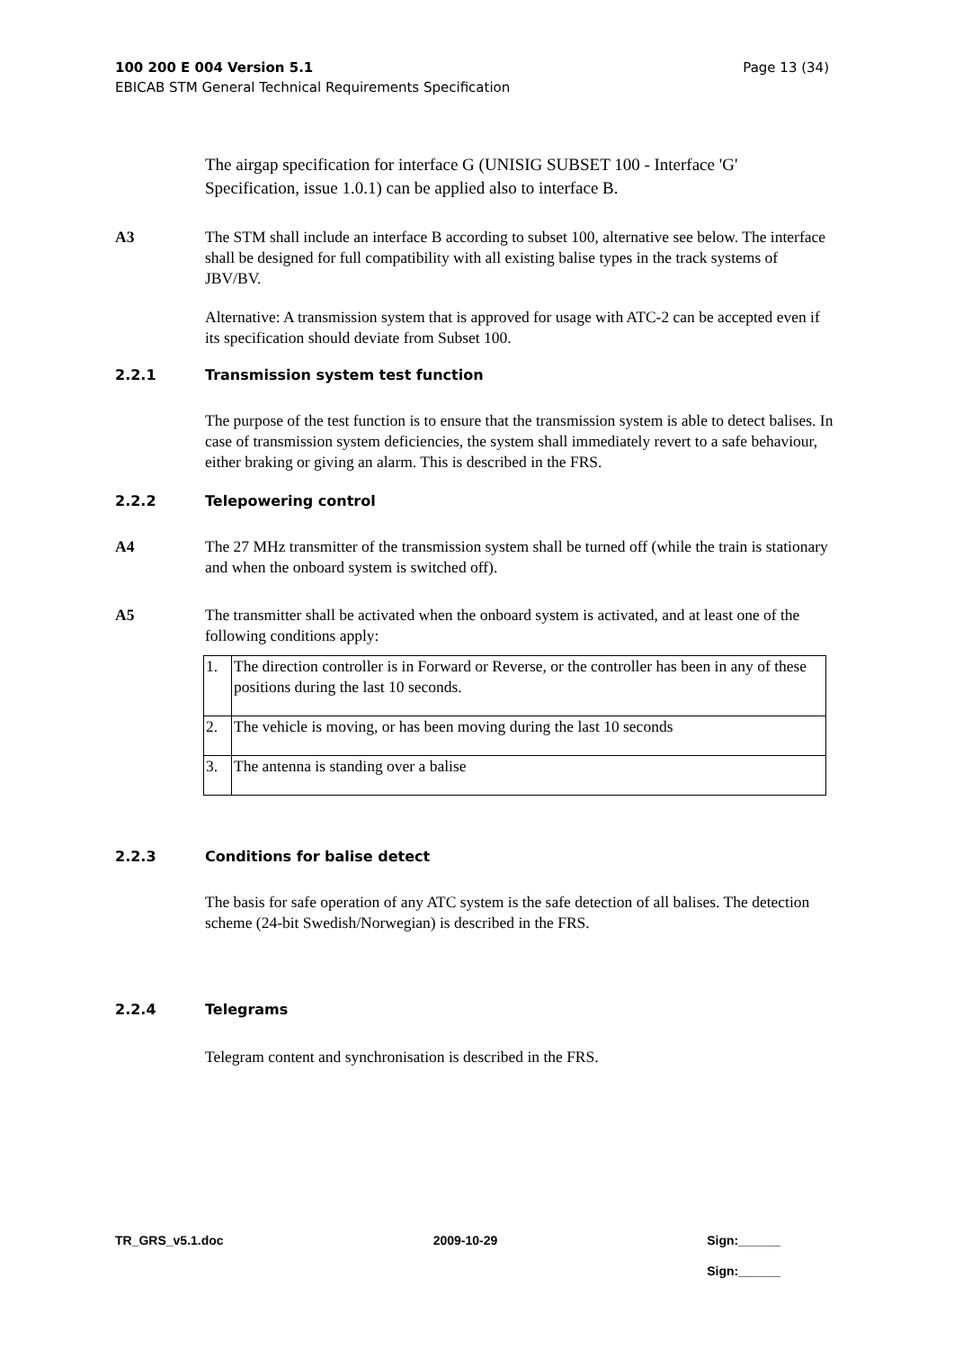Page 13 (34) 100 200 E 004 Version 5.1
EBICAB STM General Technical Requirements Specification
The airgap specification for interface G (UNISIG SUBSET 100 - Interface 'G' Specification, issue 1.0.1) can be applied also to interface B.
A3 The STM shall include an interface B according to subset 100, alternative see below. The interface shall be designed for full compatibility with all existing balise types in the track systems of JBV/BV.
Alternative: A transmission system that is approved for usage with ATC-2 can be accepted even if its specification should deviate from Subset 100.
2.2.1 Transmission system test function
The purpose of the test function is to ensure that the transmission system is able to detect balises. In case of transmission system deficiencies, the system shall immediately revert to a safe behaviour, either braking or giving an alarm. This is described in the FRS.
2.2.2 Telepowering control
A4 The 27 MHz transmitter of the transmission system shall be turned off (while the train is stationary and when the onboard system is switched off).
A5 The transmitter shall be activated when the onboard system is activated, and at least one of the following conditions apply:
| 1. | The direction controller is in Forward or Reverse, or the controller has been in any of these positions during the last 10 seconds. |
| 2. | The vehicle is moving, or has been moving during the last 10 seconds |
| 3. | The antenna is standing over a balise |
2.2.3 Conditions for balise detect
The basis for safe operation of any ATC system is the safe detection of all balises. The detection scheme (24-bit Swedish/Norwegian) is described in the FRS.
2.2.4 Telegrams
Telegram content and synchronisation is described in the FRS.
TR_GRS_v5.1.doc 2009-10-29 Sign:______
Sign:______